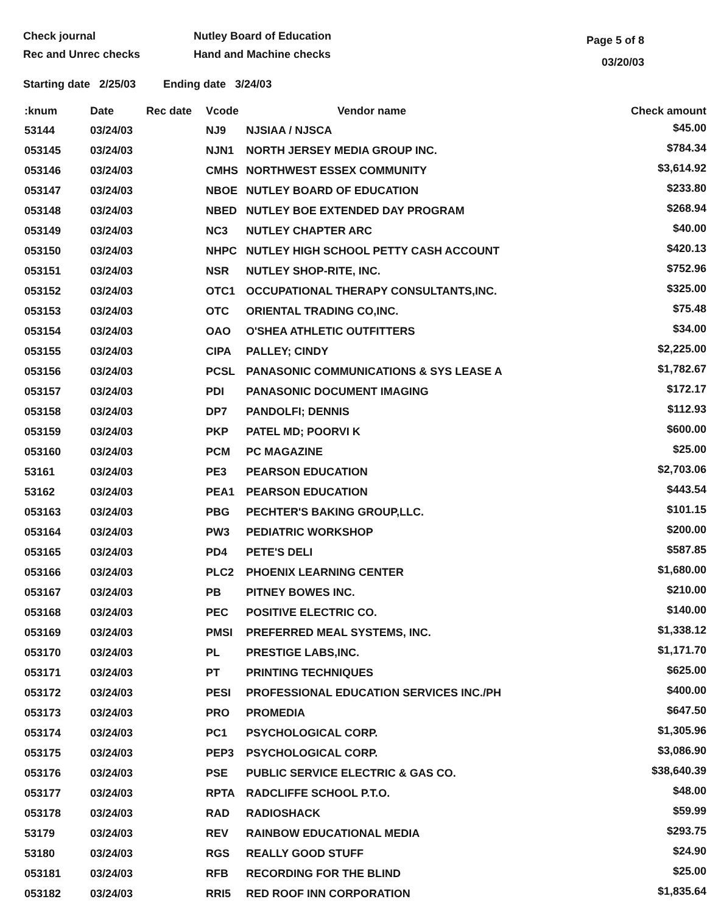Check journal
Rec and Unrec checks
Nutley Board of Education
Hand and Machine checks
Page 5 of 8
03/20/03
Starting date 2/25/03 Ending date 3/24/03
| :knum | Date | Rec date | Vcode | Vendor name | Check amount |
| --- | --- | --- | --- | --- | --- |
| 53144 | 03/24/03 | | NJ9 | NJSIAA / NJSCA | $45.00 |
| 053145 | 03/24/03 | | NJN1 | NORTH JERSEY MEDIA GROUP INC. | $784.34 |
| 053146 | 03/24/03 | | CMHS | NORTHWEST ESSEX COMMUNITY | $3,614.92 |
| 053147 | 03/24/03 | | NBOE | NUTLEY BOARD OF EDUCATION | $233.80 |
| 053148 | 03/24/03 | | NBED | NUTLEY BOE EXTENDED DAY PROGRAM | $268.94 |
| 053149 | 03/24/03 | | NC3 | NUTLEY CHAPTER ARC | $40.00 |
| 053150 | 03/24/03 | | NHPC | NUTLEY HIGH SCHOOL PETTY CASH ACCOUNT | $420.13 |
| 053151 | 03/24/03 | | NSR | NUTLEY SHOP-RITE, INC. | $752.96 |
| 053152 | 03/24/03 | | OTC1 | OCCUPATIONAL THERAPY CONSULTANTS,INC. | $325.00 |
| 053153 | 03/24/03 | | OTC | ORIENTAL TRADING CO,INC. | $75.48 |
| 053154 | 03/24/03 | | OAO | O'SHEA ATHLETIC OUTFITTERS | $34.00 |
| 053155 | 03/24/03 | | CIPA | PALLEY; CINDY | $2,225.00 |
| 053156 | 03/24/03 | | PCSL | PANASONIC COMMUNICATIONS & SYS LEASE A | $1,782.67 |
| 053157 | 03/24/03 | | PDI | PANASONIC DOCUMENT IMAGING | $172.17 |
| 053158 | 03/24/03 | | DP7 | PANDOLFI; DENNIS | $112.93 |
| 053159 | 03/24/03 | | PKP | PATEL MD; POORVI K | $600.00 |
| 053160 | 03/24/03 | | PCM | PC MAGAZINE | $25.00 |
| 53161 | 03/24/03 | | PE3 | PEARSON EDUCATION | $2,703.06 |
| 53162 | 03/24/03 | | PEA1 | PEARSON EDUCATION | $443.54 |
| 053163 | 03/24/03 | | PBG | PECHTER'S BAKING GROUP,LLC. | $101.15 |
| 053164 | 03/24/03 | | PW3 | PEDIATRIC WORKSHOP | $200.00 |
| 053165 | 03/24/03 | | PD4 | PETE'S DELI | $587.85 |
| 053166 | 03/24/03 | | PLC2 | PHOENIX LEARNING CENTER | $1,680.00 |
| 053167 | 03/24/03 | | PB | PITNEY BOWES INC. | $210.00 |
| 053168 | 03/24/03 | | PEC | POSITIVE ELECTRIC CO. | $140.00 |
| 053169 | 03/24/03 | | PMSI | PREFERRED MEAL SYSTEMS, INC. | $1,338.12 |
| 053170 | 03/24/03 | | PL | PRESTIGE LABS,INC. | $1,171.70 |
| 053171 | 03/24/03 | | PT | PRINTING TECHNIQUES | $625.00 |
| 053172 | 03/24/03 | | PESI | PROFESSIONAL EDUCATION SERVICES INC./PH | $400.00 |
| 053173 | 03/24/03 | | PRO | PROMEDIA | $647.50 |
| 053174 | 03/24/03 | | PC1 | PSYCHOLOGICAL CORP. | $1,305.96 |
| 053175 | 03/24/03 | | PEP3 | PSYCHOLOGICAL CORP. | $3,086.90 |
| 053176 | 03/24/03 | | PSE | PUBLIC SERVICE ELECTRIC & GAS CO. | $38,640.39 |
| 053177 | 03/24/03 | | RPTA | RADCLIFFE SCHOOL P.T.O. | $48.00 |
| 053178 | 03/24/03 | | RAD | RADIOSHACK | $59.99 |
| 53179 | 03/24/03 | | REV | RAINBOW EDUCATIONAL MEDIA | $293.75 |
| 53180 | 03/24/03 | | RGS | REALLY GOOD STUFF | $24.90 |
| 053181 | 03/24/03 | | RFB | RECORDING FOR THE BLIND | $25.00 |
| 053182 | 03/24/03 | | RRI5 | RED ROOF INN CORPORATION | $1,835.64 |